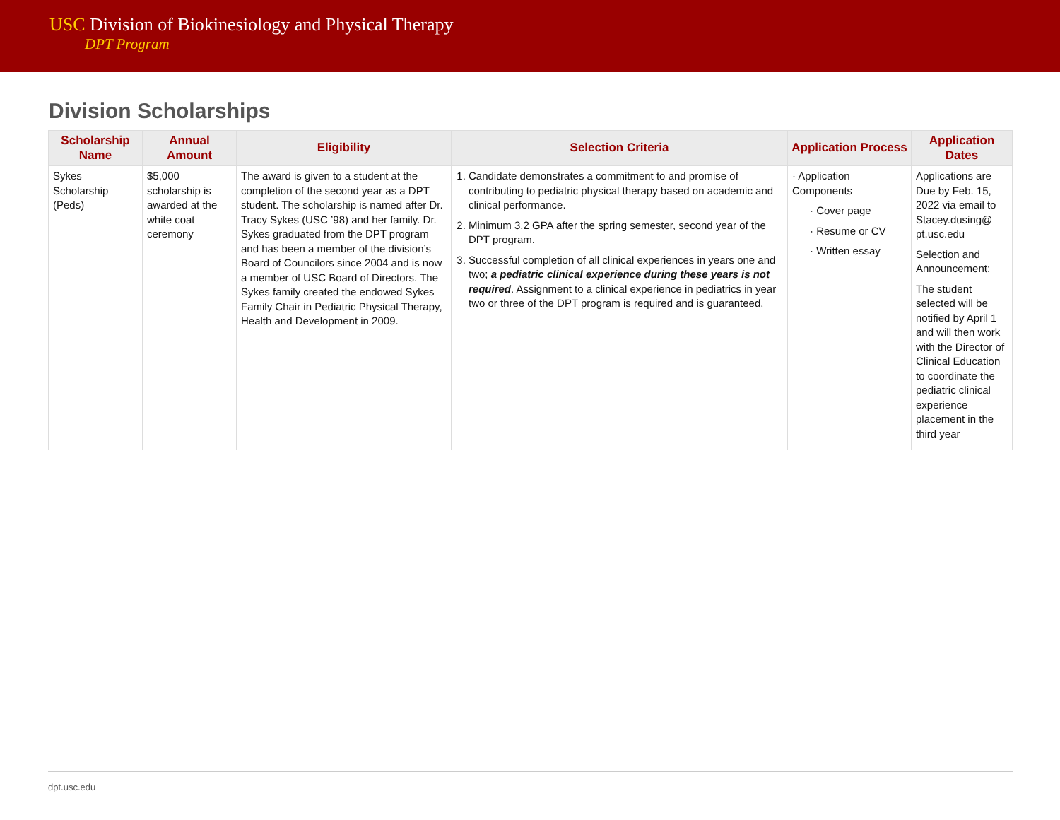USC Division of Biokinesiology and Physical Therapy
DPT Program
Division Scholarships
| Scholarship Name | Annual Amount | Eligibility | Selection Criteria | Application Process | Application Dates |
| --- | --- | --- | --- | --- | --- |
| Sykes Scholarship (Peds) | $5,000 scholarship is awarded at the white coat ceremony | The award is given to a student at the completion of the second year as a DPT student. The scholarship is named after Dr. Tracy Sykes (USC ’98) and her family. Dr. Sykes graduated from the DPT program and has been a member of the division’s Board of Councilors since 2004 and is now a member of USC Board of Directors. The Sykes family created the endowed Sykes Family Chair in Pediatric Physical Therapy, Health and Development in 2009. | 1. Candidate demonstrates a commitment to and promise of contributing to pediatric physical therapy based on academic and clinical performance. 2. Minimum 3.2 GPA after the spring semester, second year of the DPT program. 3. Successful completion of all clinical experiences in years one and two; a pediatric clinical experience during these years is not required . Assignment to a clinical experience in pediatrics in year two or three of the DPT program is required and is guaranteed. | · Application Components · Cover page · Resume or CV · Written essay | Applications are Due by Feb. 15, 2022 via email to Stacey.dusing@ pt.usc.edu Selection and Announcement: The student selected will be notified by April 1 and will then work with the Director of Clinical Education to coordinate the pediatric clinical experience placement in the third year |
dpt.usc.edu